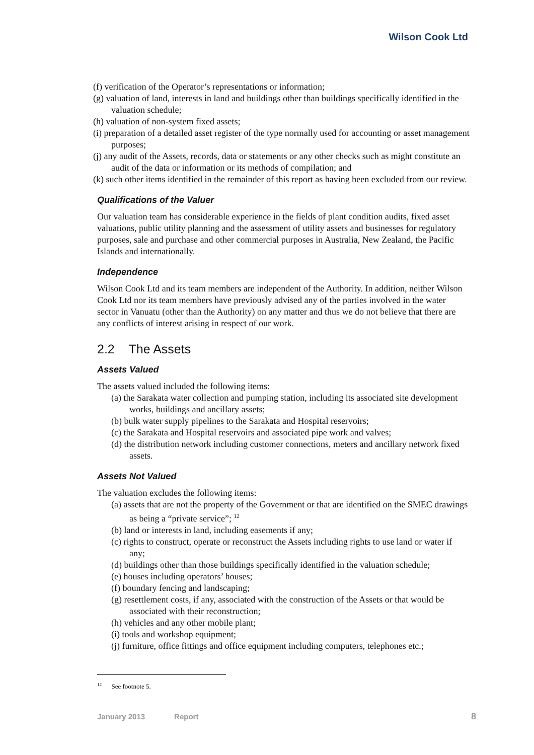Wilson Cook Ltd
(f) verification of the Operator’s representations or information;
(g) valuation of land, interests in land and buildings other than buildings specifically identified in the valuation schedule;
(h) valuation of non-system fixed assets;
(i) preparation of a detailed asset register of the type normally used for accounting or asset management purposes;
(j) any audit of the Assets, records, data or statements or any other checks such as might constitute an audit of the data or information or its methods of compilation; and
(k) such other items identified in the remainder of this report as having been excluded from our review.
Qualifications of the Valuer
Our valuation team has considerable experience in the fields of plant condition audits, fixed asset valuations, public utility planning and the assessment of utility assets and businesses for regulatory purposes, sale and purchase and other commercial purposes in Australia, New Zealand, the Pacific Islands and internationally.
Independence
Wilson Cook Ltd and its team members are independent of the Authority. In addition, neither Wilson Cook Ltd nor its team members have previously advised any of the parties involved in the water sector in Vanuatu (other than the Authority) on any matter and thus we do not believe that there are any conflicts of interest arising in respect of our work.
2.2 The Assets
Assets Valued
The assets valued included the following items:
(a) the Sarakata water collection and pumping station, including its associated site development works, buildings and ancillary assets;
(b) bulk water supply pipelines to the Sarakata and Hospital reservoirs;
(c) the Sarakata and Hospital reservoirs and associated pipe work and valves;
(d) the distribution network including customer connections, meters and ancillary network fixed assets.
Assets Not Valued
The valuation excludes the following items:
(a) assets that are not the property of the Government or that are identified on the SMEC drawings as being a “private service”; <sup>12</sup>
(b) land or interests in land, including easements if any;
(c) rights to construct, operate or reconstruct the Assets including rights to use land or water if any;
(d) buildings other than those buildings specifically identified in the valuation schedule;
(e) houses including operators’ houses;
(f) boundary fencing and landscaping;
(g) resettlement costs, if any, associated with the construction of the Assets or that would be associated with their reconstruction;
(h) vehicles and any other mobile plant;
(i) tools and workshop equipment;
(j) furniture, office fittings and office equipment including computers, telephones etc.;
<sup>12</sup> See footnote 5.
January 2013 Report 8